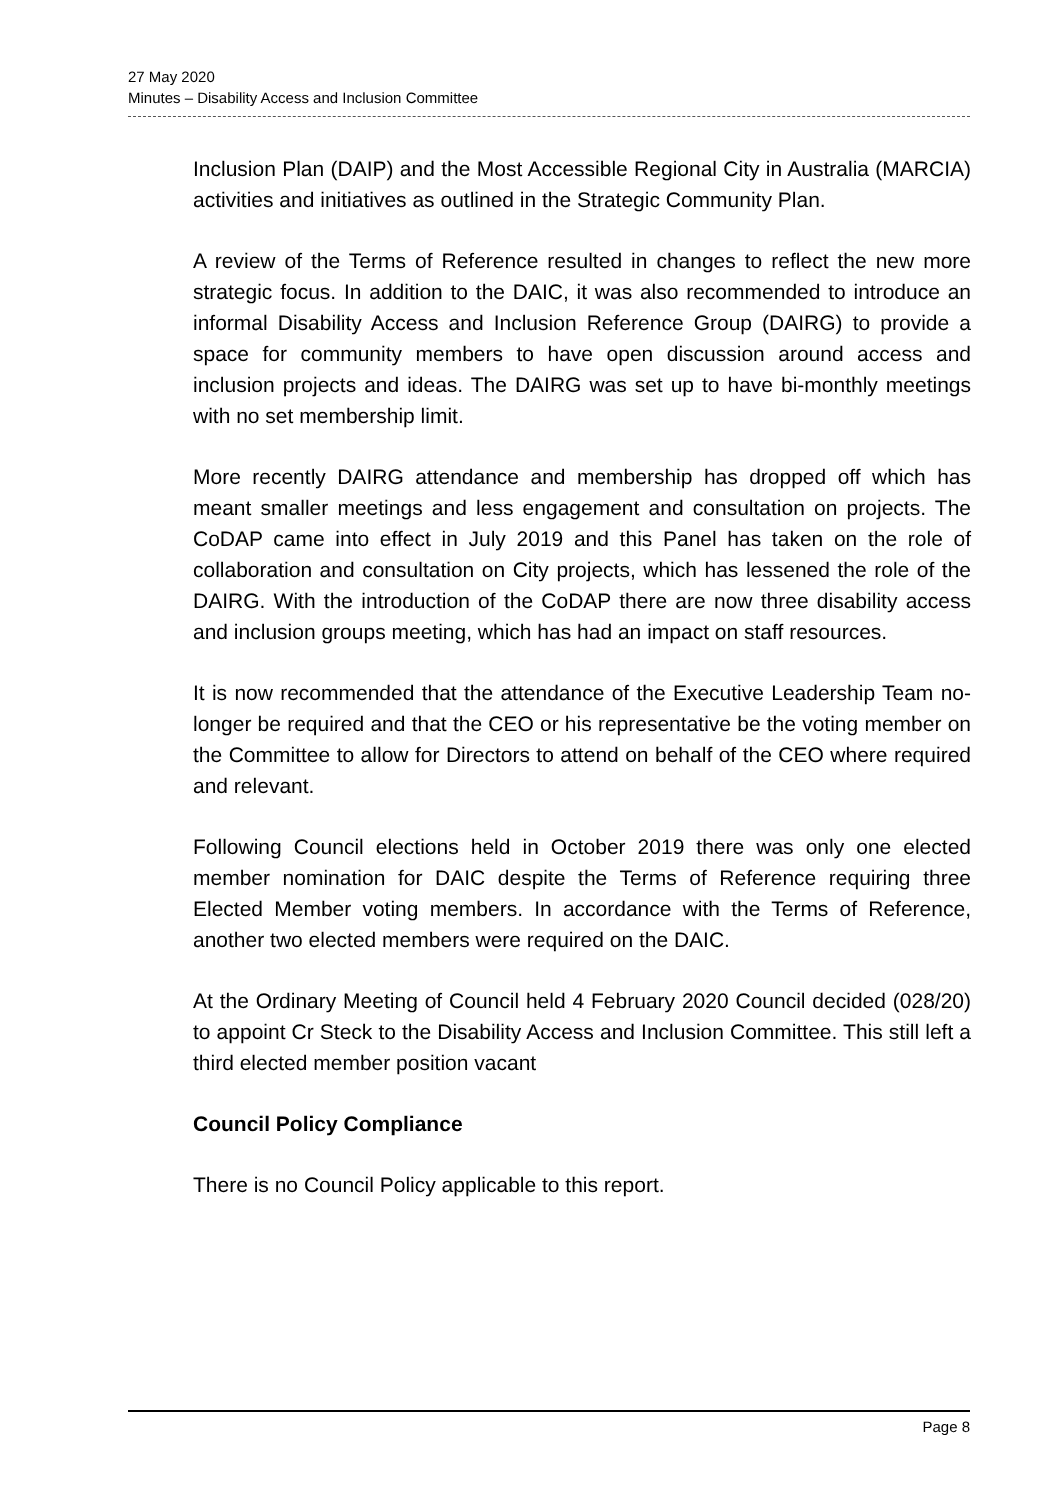27 May 2020
Minutes – Disability Access and Inclusion Committee
Inclusion Plan (DAIP) and the Most Accessible Regional City in Australia (MARCIA) activities and initiatives as outlined in the Strategic Community Plan.
A review of the Terms of Reference resulted in changes to reflect the new more strategic focus. In addition to the DAIC, it was also recommended to introduce an informal Disability Access and Inclusion Reference Group (DAIRG) to provide a space for community members to have open discussion around access and inclusion projects and ideas. The DAIRG was set up to have bi-monthly meetings with no set membership limit.
More recently DAIRG attendance and membership has dropped off which has meant smaller meetings and less engagement and consultation on projects. The CoDAP came into effect in July 2019 and this Panel has taken on the role of collaboration and consultation on City projects, which has lessened the role of the DAIRG. With the introduction of the CoDAP there are now three disability access and inclusion groups meeting, which has had an impact on staff resources.
It is now recommended that the attendance of the Executive Leadership Team no-longer be required and that the CEO or his representative be the voting member on the Committee to allow for Directors to attend on behalf of the CEO where required and relevant.
Following Council elections held in October 2019 there was only one elected member nomination for DAIC despite the Terms of Reference requiring three Elected Member voting members. In accordance with the Terms of Reference, another two elected members were required on the DAIC.
At the Ordinary Meeting of Council held 4 February 2020 Council decided (028/20) to appoint Cr Steck to the Disability Access and Inclusion Committee. This still left a third elected member position vacant
Council Policy Compliance
There is no Council Policy applicable to this report.
Page 8